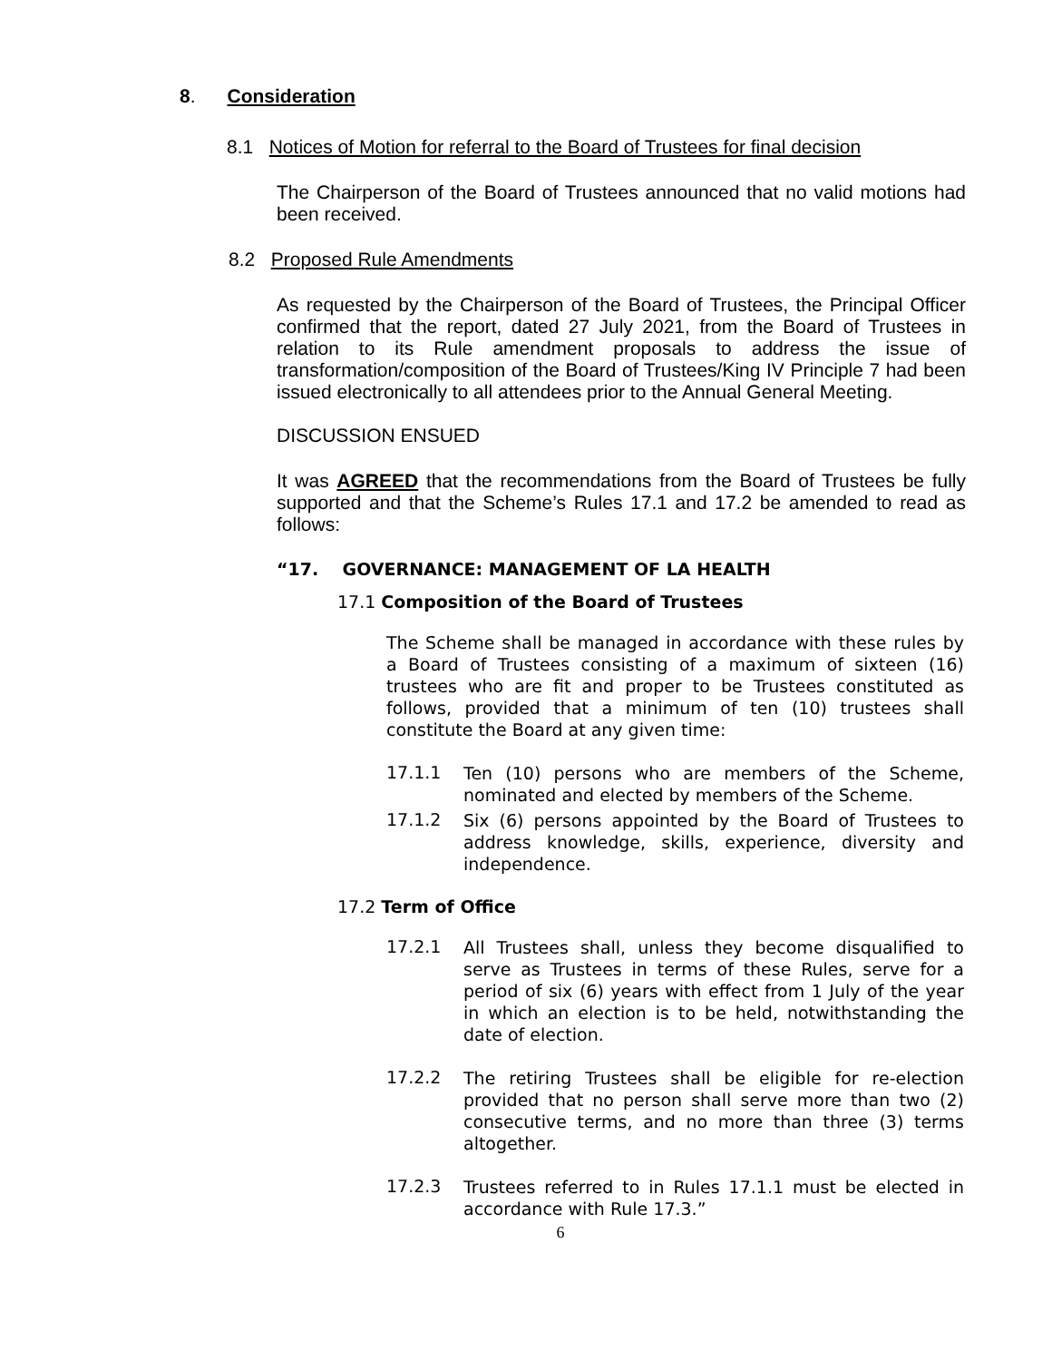8. Consideration
8.1 Notices of Motion for referral to the Board of Trustees for final decision
The Chairperson of the Board of Trustees announced that no valid motions had been received.
8.2 Proposed Rule Amendments
As requested by the Chairperson of the Board of Trustees, the Principal Officer confirmed that the report, dated 27 July 2021, from the Board of Trustees in relation to its Rule amendment proposals to address the issue of transformation/composition of the Board of Trustees/King IV Principle 7 had been issued electronically to all attendees prior to the Annual General Meeting.
DISCUSSION ENSUED
It was AGREED that the recommendations from the Board of Trustees be fully supported and that the Scheme’s Rules 17.1 and 17.2 be amended to read as follows:
“17. GOVERNANCE: MANAGEMENT OF LA HEALTH
17.1 Composition of the Board of Trustees
The Scheme shall be managed in accordance with these rules by a Board of Trustees consisting of a maximum of sixteen (16) trustees who are fit and proper to be Trustees constituted as follows, provided that a minimum of ten (10) trustees shall constitute the Board at any given time:
17.1.1
Ten (10) persons who are members of the Scheme, nominated and elected by members of the Scheme.
17.1.2
Six (6) persons appointed by the Board of Trustees to address knowledge, skills, experience, diversity and independence.
17.2 Term of Office
17.2.1
All Trustees shall, unless they become disqualified to serve as Trustees in terms of these Rules, serve for a period of six (6) years with effect from 1 July of the year in which an election is to be held, notwithstanding the date of election.
17.2.2
The retiring Trustees shall be eligible for re-election provided that no person shall serve more than two (2) consecutive terms, and no more than three (3) terms altogether.
17.2.3
Trustees referred to in Rules 17.1.1 must be elected in accordance with Rule 17.3.”
6